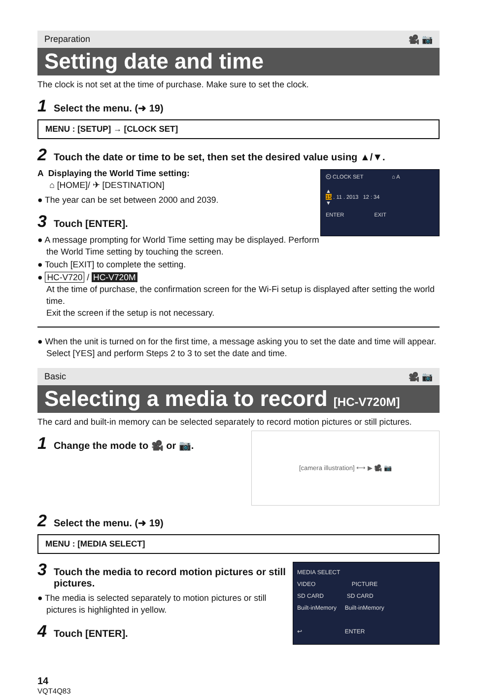Preparation 🎥 📷
Setting date and time
The clock is not set at the time of purchase. Make sure to set the clock.
1 Select the menu. (➜ 19)
MENU : [SETUP] → [CLOCK SET]
2 Touch the date or time to be set, then set the desired value using ▲/▼.
⏲ CLOCK SET ⌂ A
▲
15 . 11 . 2013 12 : 34
▼
ENTER EXIT
A Displaying the World Time setting:
⌂ [HOME]/ ✈ [DESTINATION]
● The year can be set between 2000 and 2039.
3 Touch [ENTER].
● A message prompting for World Time setting may be displayed. Perform the World Time setting by touching the screen.
● Touch [EXIT] to complete the setting.
● HC-V720 / HC-V720M
At the time of purchase, the confirmation screen for the Wi-Fi setup is displayed after setting the world time.
Exit the screen if the setup is not necessary.
● When the unit is turned on for the first time, a message asking you to set the date and time will appear. Select [YES] and perform Steps 2 to 3 to set the date and time.
Basic 🎥 📷
Selecting a media to record [HC-V720M]
The card and built-in memory can be selected separately to record motion pictures or still pictures.
[camera illustration] ⟷ ▶ 🎥 📷
1 Change the mode to 🎥 or 📷.
2 Select the menu. (➜ 19)
MENU : [MEDIA SELECT]
MEDIA SELECT
VIDEO PICTURE
SD CARD SD CARD
Built-inMemory Built-inMemory
↩ ENTER
3 Touch the media to record motion pictures or still pictures.
● The media is selected separately to motion pictures or still pictures is highlighted in yellow.
4 Touch [ENTER].
14
VQT4Q83